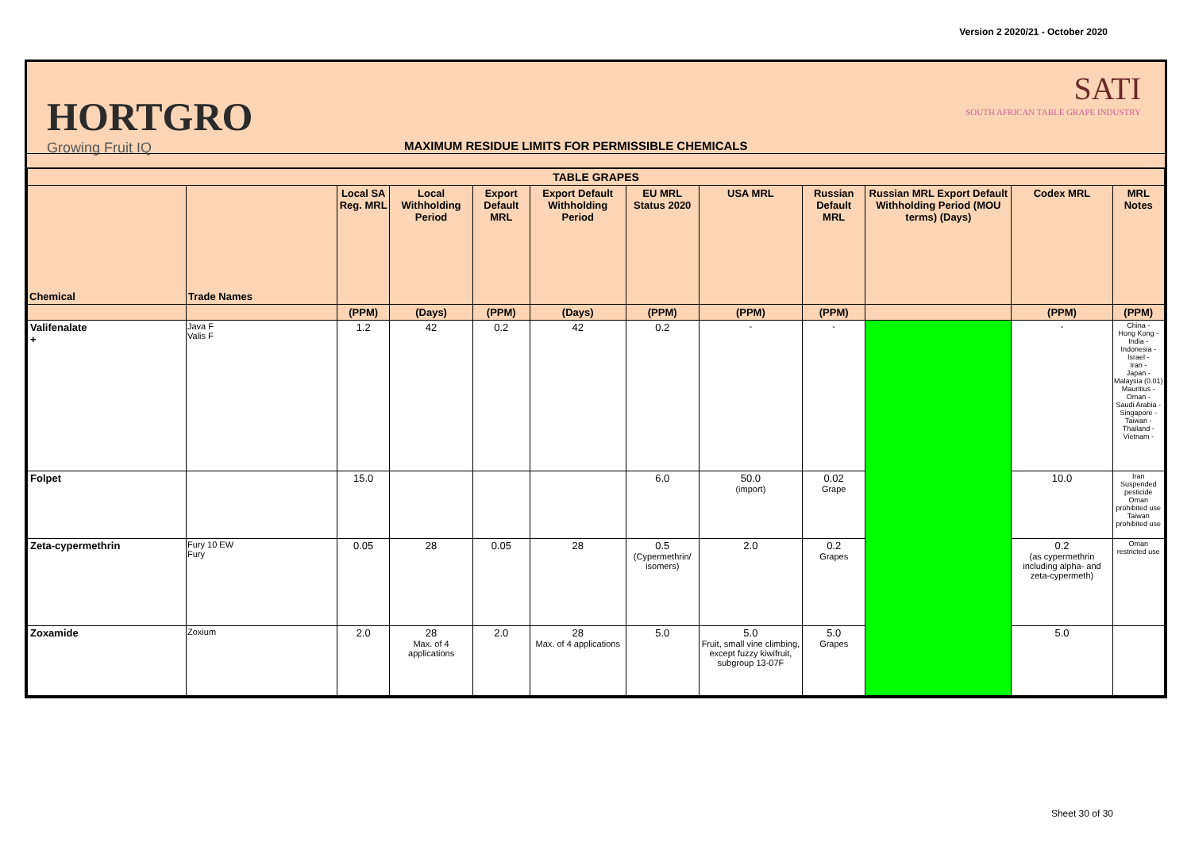Version 2 2020/21 - October 2020
HORTGRO
Growing Fruit IQ
MAXIMUM RESIDUE LIMITS FOR PERMISSIBLE CHEMICALS
SATI
SOUTH AFRICAN TABLE GRAPE INDUSTRY
| TABLE GRAPES | | | | | | | | | | | |
| --- | --- | --- | --- | --- | --- | --- | --- | --- | --- | --- | --- |
| Chemical | Trade Names | Local SA Reg. MRL | Local Withholding Period | Export Default MRL | Export Default Withholding Period | EU MRL Status 2020 | USA MRL | Russian Default MRL | Russian MRL Export Default Withholding Period (MOU terms) (Days) | Codex MRL | MRL Notes |
| | | (PPM) | (Days) | (PPM) | (Days) | (PPM) | (PPM) | (PPM) | | (PPM) | (PPM) |
| Valifenalate + | Java F Valis F | 1.2 | 42 | 0.2 | 42 | 0.2 | - | - | | - | China - Hong Kong - India - Indonesia - Israel - Iran - Japan - Malaysia (0.01) Mauritius - Oman - Saudi Arabia - Singapore - Taiwan - Thailand - Vietnam - |
| Folpet | | 15.0 | | | | 6.0 | 50.0 (import) | 0.02 Grape | | 10.0 | Iran Suspended pesticide Oman prohibited use Taiwan prohibited use |
| Zeta-cypermethrin | Fury 10 EW Fury | 0.05 | 28 | 0.05 | 28 | 0.5 (Cypermethrin/ isomers) | 2.0 | 0.2 Grapes | | 0.2 (as cypermethrin including alpha- and zeta-cypermeth) | Oman restricted use |
| Zoxamide | Zoxium | 2.0 | 28 Max. of 4 applications | 2.0 | 28 Max. of 4 applications | 5.0 | 5.0 Fruit, small vine climbing, except fuzzy kiwifruit, subgroup 13-07F | 5.0 Grapes | | 5.0 | |
Sheet 30 of 30